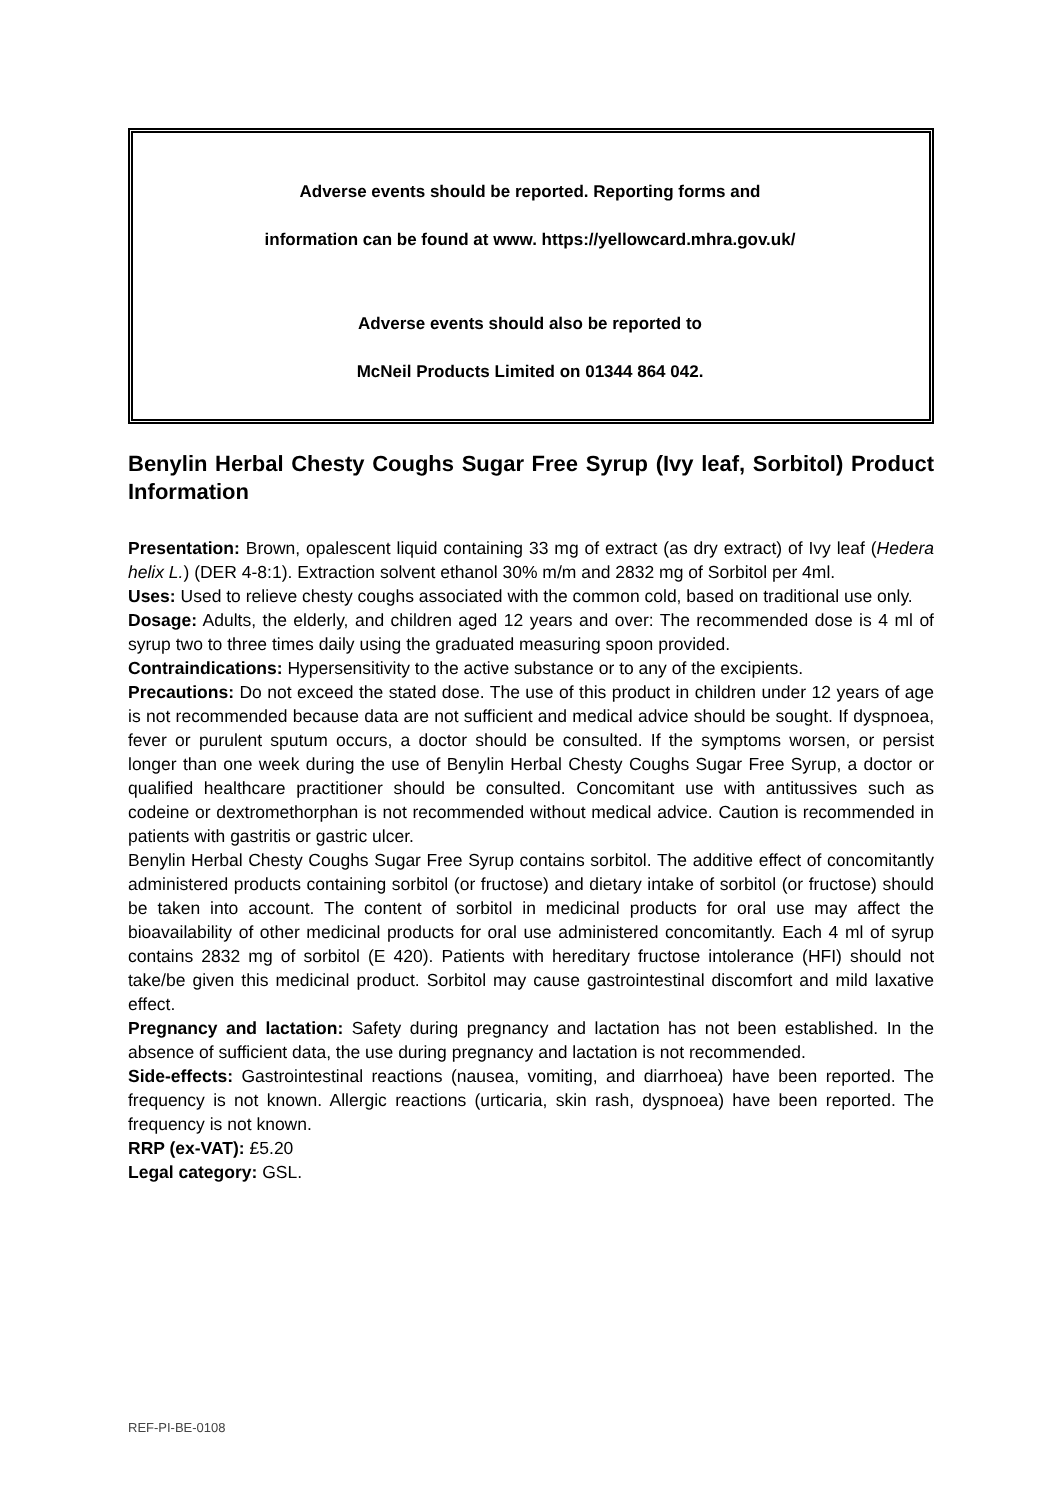Adverse events should be reported. Reporting forms and
information can be found at www. https://yellowcard.mhra.gov.uk/
Adverse events should also be reported to
McNeil Products Limited on 01344 864 042.
Benylin Herbal Chesty Coughs Sugar Free Syrup (Ivy leaf, Sorbitol) Product Information
Presentation: Brown, opalescent liquid containing 33 mg of extract (as dry extract) of Ivy leaf (Hedera helix L.) (DER 4-8:1). Extraction solvent ethanol 30% m/m and 2832 mg of Sorbitol per 4ml.
Uses: Used to relieve chesty coughs associated with the common cold, based on traditional use only.
Dosage: Adults, the elderly, and children aged 12 years and over: The recommended dose is 4 ml of syrup two to three times daily using the graduated measuring spoon provided.
Contraindications: Hypersensitivity to the active substance or to any of the excipients.
Precautions: Do not exceed the stated dose. The use of this product in children under 12 years of age is not recommended because data are not sufficient and medical advice should be sought. If dyspnoea, fever or purulent sputum occurs, a doctor should be consulted. If the symptoms worsen, or persist longer than one week during the use of Benylin Herbal Chesty Coughs Sugar Free Syrup, a doctor or qualified healthcare practitioner should be consulted. Concomitant use with antitussives such as codeine or dextromethorphan is not recommended without medical advice. Caution is recommended in patients with gastritis or gastric ulcer.
Benylin Herbal Chesty Coughs Sugar Free Syrup contains sorbitol. The additive effect of concomitantly administered products containing sorbitol (or fructose) and dietary intake of sorbitol (or fructose) should be taken into account. The content of sorbitol in medicinal products for oral use may affect the bioavailability of other medicinal products for oral use administered concomitantly. Each 4 ml of syrup contains 2832 mg of sorbitol (E 420). Patients with hereditary fructose intolerance (HFI) should not take/be given this medicinal product. Sorbitol may cause gastrointestinal discomfort and mild laxative effect.
Pregnancy and lactation: Safety during pregnancy and lactation has not been established. In the absence of sufficient data, the use during pregnancy and lactation is not recommended.
Side-effects: Gastrointestinal reactions (nausea, vomiting, and diarrhoea) have been reported. The frequency is not known. Allergic reactions (urticaria, skin rash, dyspnoea) have been reported. The frequency is not known.
RRP (ex-VAT): £5.20
Legal category: GSL.
REF-PI-BE-0108